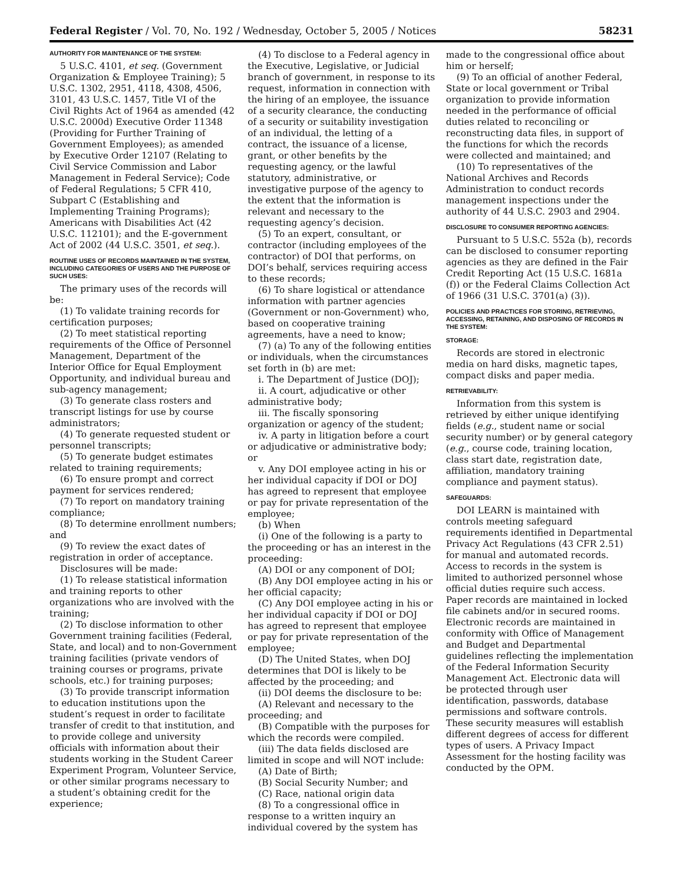Federal Register / Vol. 70, No. 192 / Wednesday, October 5, 2005 / Notices 58231
AUTHORITY FOR MAINTENANCE OF THE SYSTEM:
5 U.S.C. 4101, et seq. (Government Organization & Employee Training); 5 U.S.C. 1302, 2951, 4118, 4308, 4506, 3101, 43 U.S.C. 1457, Title VI of the Civil Rights Act of 1964 as amended (42 U.S.C. 2000d) Executive Order 11348 (Providing for Further Training of Government Employees); as amended by Executive Order 12107 (Relating to Civil Service Commission and Labor Management in Federal Service); Code of Federal Regulations; 5 CFR 410, Subpart C (Establishing and Implementing Training Programs); Americans with Disabilities Act (42 U.S.C. 112101); and the E-government Act of 2002 (44 U.S.C. 3501, et seq.).
ROUTINE USES OF RECORDS MAINTAINED IN THE SYSTEM, INCLUDING CATEGORIES OF USERS AND THE PURPOSE OF SUCH USES:
The primary uses of the records will be:
(1) To validate training records for certification purposes;
(2) To meet statistical reporting requirements of the Office of Personnel Management, Department of the Interior Office for Equal Employment Opportunity, and individual bureau and sub-agency management;
(3) To generate class rosters and transcript listings for use by course administrators;
(4) To generate requested student or personnel transcripts;
(5) To generate budget estimates related to training requirements;
(6) To ensure prompt and correct payment for services rendered;
(7) To report on mandatory training compliance;
(8) To determine enrollment numbers; and
(9) To review the exact dates of registration in order of acceptance.
Disclosures will be made:
(1) To release statistical information and training reports to other organizations who are involved with the training;
(2) To disclose information to other Government training facilities (Federal, State, and local) and to non-Government training facilities (private vendors of training courses or programs, private schools, etc.) for training purposes;
(3) To provide transcript information to education institutions upon the student’s request in order to facilitate transfer of credit to that institution, and to provide college and university officials with information about their students working in the Student Career Experiment Program, Volunteer Service, or other similar programs necessary to a student’s obtaining credit for the experience;
(4) To disclose to a Federal agency in the Executive, Legislative, or Judicial branch of government, in response to its request, information in connection with the hiring of an employee, the issuance of a security clearance, the conducting of a security or suitability investigation of an individual, the letting of a contract, the issuance of a license, grant, or other benefits by the requesting agency, or the lawful statutory, administrative, or investigative purpose of the agency to the extent that the information is relevant and necessary to the requesting agency’s decision.
(5) To an expert, consultant, or contractor (including employees of the contractor) of DOI that performs, on DOI’s behalf, services requiring access to these records;
(6) To share logistical or attendance information with partner agencies (Government or non-Government) who, based on cooperative training agreements, have a need to know;
(7) (a) To any of the following entities or individuals, when the circumstances set forth in (b) are met:
i. The Department of Justice (DOJ);
ii. A court, adjudicative or other administrative body;
iii. The fiscally sponsoring organization or agency of the student;
iv. A party in litigation before a court or adjudicative or administrative body; or
v. Any DOI employee acting in his or her individual capacity if DOI or DOJ has agreed to represent that employee or pay for private representation of the employee;
(b) When
(i) One of the following is a party to the proceeding or has an interest in the proceeding:
(A) DOI or any component of DOI;
(B) Any DOI employee acting in his or her official capacity;
(C) Any DOI employee acting in his or her individual capacity if DOI or DOJ has agreed to represent that employee or pay for private representation of the employee;
(D) The United States, when DOJ determines that DOI is likely to be affected by the proceeding; and
(ii) DOI deems the disclosure to be:
(A) Relevant and necessary to the proceeding; and
(B) Compatible with the purposes for which the records were compiled.
(iii) The data fields disclosed are limited in scope and will NOT include:
(A) Date of Birth;
(B) Social Security Number; and
(C) Race, national origin data
(8) To a congressional office in response to a written inquiry an individual covered by the system has
made to the congressional office about him or herself;
(9) To an official of another Federal, State or local government or Tribal organization to provide information needed in the performance of official duties related to reconciling or reconstructing data files, in support of the functions for which the records were collected and maintained; and
(10) To representatives of the National Archives and Records Administration to conduct records management inspections under the authority of 44 U.S.C. 2903 and 2904.
DISCLOSURE TO CONSUMER REPORTING AGENCIES:
Pursuant to 5 U.S.C. 552a (b), records can be disclosed to consumer reporting agencies as they are defined in the Fair Credit Reporting Act (15 U.S.C. 1681a (f)) or the Federal Claims Collection Act of 1966 (31 U.S.C. 3701(a) (3)).
POLICIES AND PRACTICES FOR STORING, RETRIEVING, ACCESSING, RETAINING, AND DISPOSING OF RECORDS IN THE SYSTEM:
STORAGE:
Records are stored in electronic media on hard disks, magnetic tapes, compact disks and paper media.
RETRIEVABILITY:
Information from this system is retrieved by either unique identifying fields (e.g., student name or social security number) or by general category (e.g., course code, training location, class start date, registration date, affiliation, mandatory training compliance and payment status).
SAFEGUARDS:
DOI LEARN is maintained with controls meeting safeguard requirements identified in Departmental Privacy Act Regulations (43 CFR 2.51) for manual and automated records. Access to records in the system is limited to authorized personnel whose official duties require such access. Paper records are maintained in locked file cabinets and/or in secured rooms. Electronic records are maintained in conformity with Office of Management and Budget and Departmental guidelines reflecting the implementation of the Federal Information Security Management Act. Electronic data will be protected through user identification, passwords, database permissions and software controls. These security measures will establish different degrees of access for different types of users. A Privacy Impact Assessment for the hosting facility was conducted by the OPM.